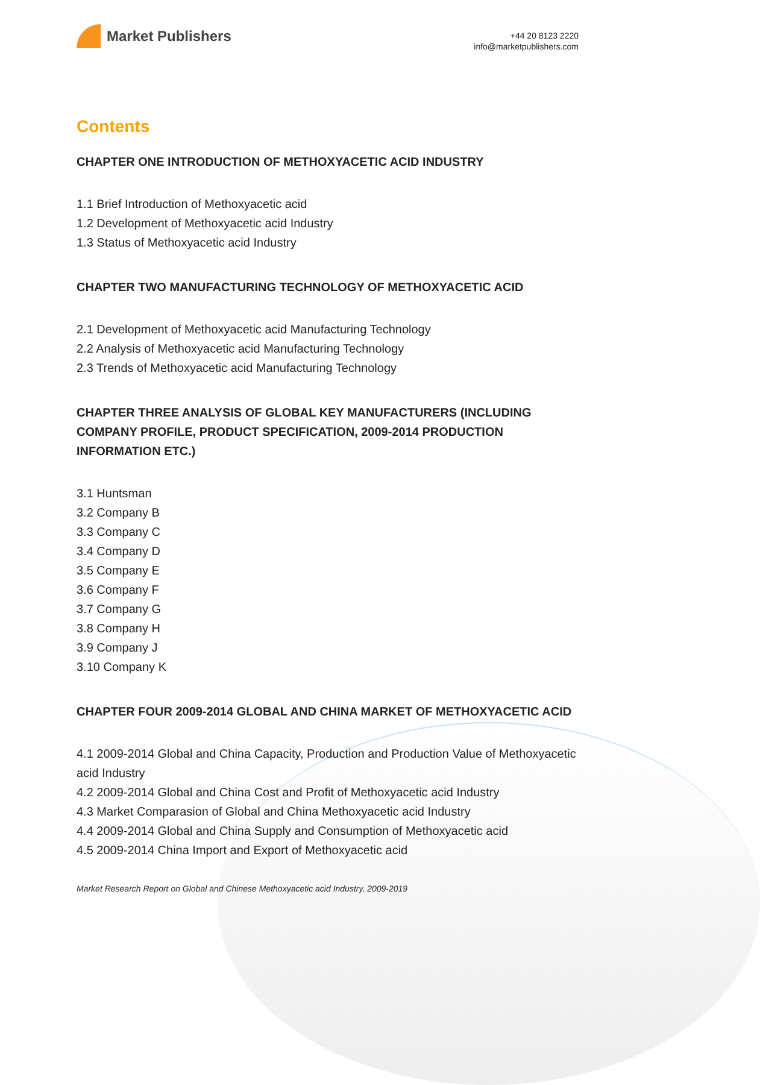Market Publishers
+44 20 8123 2220
info@marketpublishers.com
Contents
CHAPTER ONE INTRODUCTION OF METHOXYACETIC ACID INDUSTRY
1.1 Brief Introduction of Methoxyacetic acid
1.2 Development of Methoxyacetic acid Industry
1.3 Status of Methoxyacetic acid Industry
CHAPTER TWO MANUFACTURING TECHNOLOGY OF METHOXYACETIC ACID
2.1 Development of Methoxyacetic acid Manufacturing Technology
2.2 Analysis of Methoxyacetic acid Manufacturing Technology
2.3 Trends of Methoxyacetic acid Manufacturing Technology
CHAPTER THREE ANALYSIS OF GLOBAL KEY MANUFACTURERS (INCLUDING COMPANY PROFILE, PRODUCT SPECIFICATION, 2009-2014 PRODUCTION INFORMATION ETC.)
3.1 Huntsman
3.2 Company B
3.3 Company C
3.4 Company D
3.5 Company E
3.6 Company F
3.7 Company G
3.8 Company H
3.9 Company J
3.10 Company K
CHAPTER FOUR 2009-2014 GLOBAL AND CHINA MARKET OF METHOXYACETIC ACID
4.1 2009-2014 Global and China Capacity, Production and Production Value of Methoxyacetic acid Industry
4.2 2009-2014 Global and China Cost and Profit of Methoxyacetic acid Industry
4.3 Market Comparasion of Global and China Methoxyacetic acid Industry
4.4 2009-2014 Global and China Supply and Consumption of Methoxyacetic acid
4.5 2009-2014 China Import and Export of Methoxyacetic acid
Market Research Report on Global and Chinese Methoxyacetic acid Industry, 2009-2019